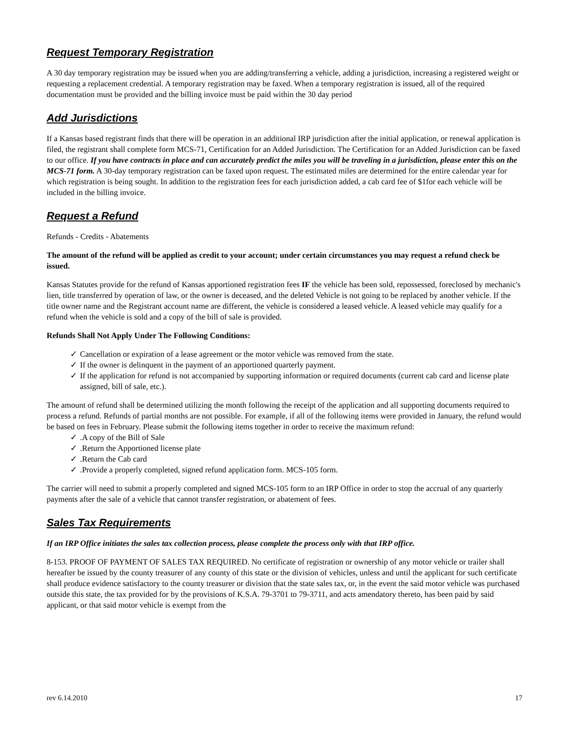Request Temporary Registration
A 30 day temporary registration may be issued when you are adding/transferring a vehicle, adding a jurisdiction, increasing a registered weight or requesting a replacement credential. A temporary registration may be faxed. When a temporary registration is issued, all of the required documentation must be provided and the billing invoice must be paid within the 30 day period
Add Jurisdictions
If a Kansas based registrant finds that there will be operation in an additional IRP jurisdiction after the initial application, or renewal application is filed, the registrant shall complete form MCS-71, Certification for an Added Jurisdiction. The Certification for an Added Jurisdiction can be faxed to our office. If you have contracts in place and can accurately predict the miles you will be traveling in a jurisdiction, please enter this on the MCS-71 form. A 30-day temporary registration can be faxed upon request. The estimated miles are determined for the entire calendar year for which registration is being sought. In addition to the registration fees for each jurisdiction added, a cab card fee of $1for each vehicle will be included in the billing invoice.
Request a Refund
Refunds - Credits - Abatements
The amount of the refund will be applied as credit to your account; under certain circumstances you may request a refund check be issued.
Kansas Statutes provide for the refund of Kansas apportioned registration fees IF the vehicle has been sold, repossessed, foreclosed by mechanic's lien, title transferred by operation of law, or the owner is deceased, and the deleted Vehicle is not going to be replaced by another vehicle. If the title owner name and the Registrant account name are different, the vehicle is considered a leased vehicle. A leased vehicle may qualify for a refund when the vehicle is sold and a copy of the bill of sale is provided.
Refunds Shall Not Apply Under The Following Conditions:
✓ Cancellation or expiration of a lease agreement or the motor vehicle was removed from the state.
✓ If the owner is delinquent in the payment of an apportioned quarterly payment.
✓ If the application for refund is not accompanied by supporting information or required documents (current cab card and license plate assigned, bill of sale, etc.).
The amount of refund shall be determined utilizing the month following the receipt of the application and all supporting documents required to process a refund. Refunds of partial months are not possible. For example, if all of the following items were provided in January, the refund would be based on fees in February. Please submit the following items together in order to receive the maximum refund:
✓.A copy of the Bill of Sale
✓.Return the Apportioned license plate
✓.Return the Cab card
✓.Provide a properly completed, signed refund application form. MCS-105 form.
The carrier will need to submit a properly completed and signed MCS-105 form to an IRP Office in order to stop the accrual of any quarterly payments after the sale of a vehicle that cannot transfer registration, or abatement of fees.
Sales Tax Requirements
If an IRP Office initiates the sales tax collection process, please complete the process only with that IRP office.
8-153. PROOF OF PAYMENT OF SALES TAX REQUIRED. No certificate of registration or ownership of any motor vehicle or trailer shall hereafter be issued by the county treasurer of any county of this state or the division of vehicles, unless and until the applicant for such certificate shall produce evidence satisfactory to the county treasurer or division that the state sales tax, or, in the event the said motor vehicle was purchased outside this state, the tax provided for by the provisions of K.S.A. 79-3701 to 79-3711, and acts amendatory thereto, has been paid by said applicant, or that said motor vehicle is exempt from the
rev 6.14.2010 17